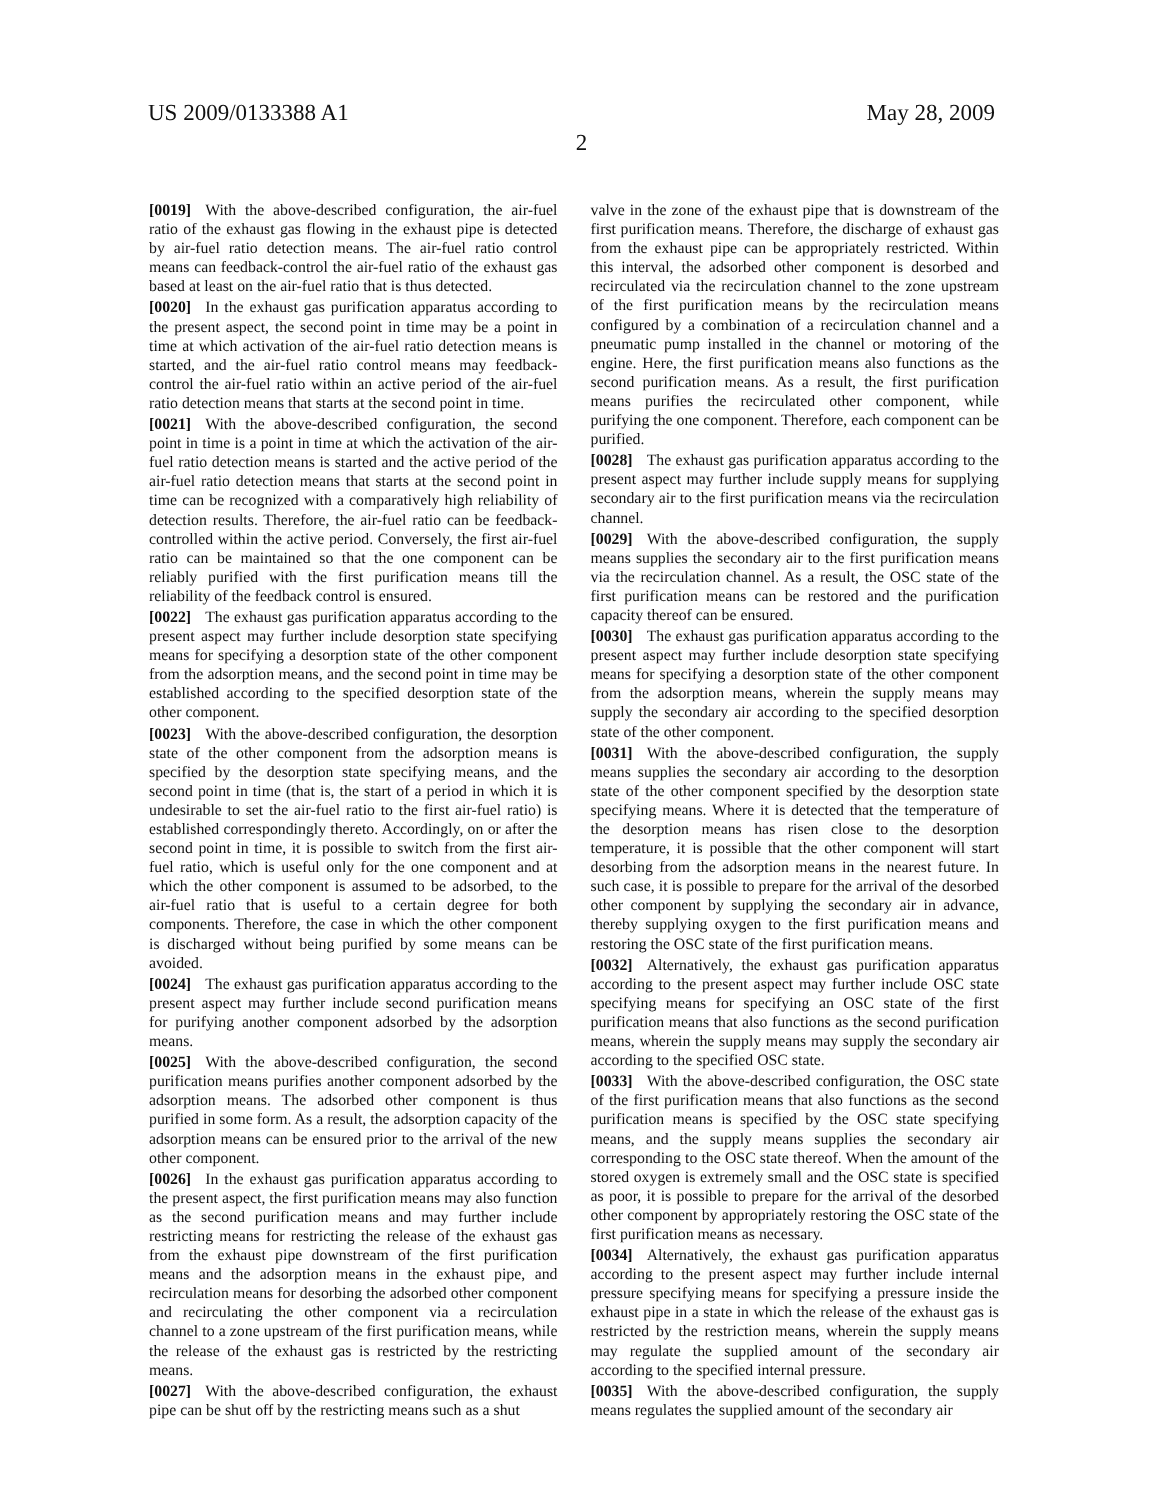US 2009/0133388 A1 May 28, 2009
2
[0019] With the above-described configuration, the air-fuel ratio of the exhaust gas flowing in the exhaust pipe is detected by air-fuel ratio detection means. The air-fuel ratio control means can feedback-control the air-fuel ratio of the exhaust gas based at least on the air-fuel ratio that is thus detected.
[0020] In the exhaust gas purification apparatus according to the present aspect, the second point in time may be a point in time at which activation of the air-fuel ratio detection means is started, and the air-fuel ratio control means may feedback-control the air-fuel ratio within an active period of the air-fuel ratio detection means that starts at the second point in time.
[0021] With the above-described configuration, the second point in time is a point in time at which the activation of the air-fuel ratio detection means is started and the active period of the air-fuel ratio detection means that starts at the second point in time can be recognized with a comparatively high reliability of detection results. Therefore, the air-fuel ratio can be feedback-controlled within the active period. Conversely, the first air-fuel ratio can be maintained so that the one component can be reliably purified with the first purification means till the reliability of the feedback control is ensured.
[0022] The exhaust gas purification apparatus according to the present aspect may further include desorption state specifying means for specifying a desorption state of the other component from the adsorption means, and the second point in time may be established according to the specified desorption state of the other component.
[0023] With the above-described configuration, the desorption state of the other component from the adsorption means is specified by the desorption state specifying means, and the second point in time (that is, the start of a period in which it is undesirable to set the air-fuel ratio to the first air-fuel ratio) is established correspondingly thereto. Accordingly, on or after the second point in time, it is possible to switch from the first air-fuel ratio, which is useful only for the one component and at which the other component is assumed to be adsorbed, to the air-fuel ratio that is useful to a certain degree for both components. Therefore, the case in which the other component is discharged without being purified by some means can be avoided.
[0024] The exhaust gas purification apparatus according to the present aspect may further include second purification means for purifying another component adsorbed by the adsorption means.
[0025] With the above-described configuration, the second purification means purifies another component adsorbed by the adsorption means. The adsorbed other component is thus purified in some form. As a result, the adsorption capacity of the adsorption means can be ensured prior to the arrival of the new other component.
[0026] In the exhaust gas purification apparatus according to the present aspect, the first purification means may also function as the second purification means and may further include restricting means for restricting the release of the exhaust gas from the exhaust pipe downstream of the first purification means and the adsorption means in the exhaust pipe, and recirculation means for desorbing the adsorbed other component and recirculating the other component via a recirculation channel to a zone upstream of the first purification means, while the release of the exhaust gas is restricted by the restricting means.
[0027] With the above-described configuration, the exhaust pipe can be shut off by the restricting means such as a shut
valve in the zone of the exhaust pipe that is downstream of the first purification means. Therefore, the discharge of exhaust gas from the exhaust pipe can be appropriately restricted. Within this interval, the adsorbed other component is desorbed and recirculated via the recirculation channel to the zone upstream of the first purification means by the recirculation means configured by a combination of a recirculation channel and a pneumatic pump installed in the channel or motoring of the engine. Here, the first purification means also functions as the second purification means. As a result, the first purification means purifies the recirculated other component, while purifying the one component. Therefore, each component can be purified.
[0028] The exhaust gas purification apparatus according to the present aspect may further include supply means for supplying secondary air to the first purification means via the recirculation channel.
[0029] With the above-described configuration, the supply means supplies the secondary air to the first purification means via the recirculation channel. As a result, the OSC state of the first purification means can be restored and the purification capacity thereof can be ensured.
[0030] The exhaust gas purification apparatus according to the present aspect may further include desorption state specifying means for specifying a desorption state of the other component from the adsorption means, wherein the supply means may supply the secondary air according to the specified desorption state of the other component.
[0031] With the above-described configuration, the supply means supplies the secondary air according to the desorption state of the other component specified by the desorption state specifying means. Where it is detected that the temperature of the desorption means has risen close to the desorption temperature, it is possible that the other component will start desorbing from the adsorption means in the nearest future. In such case, it is possible to prepare for the arrival of the desorbed other component by supplying the secondary air in advance, thereby supplying oxygen to the first purification means and restoring the OSC state of the first purification means.
[0032] Alternatively, the exhaust gas purification apparatus according to the present aspect may further include OSC state specifying means for specifying an OSC state of the first purification means that also functions as the second purification means, wherein the supply means may supply the secondary air according to the specified OSC state.
[0033] With the above-described configuration, the OSC state of the first purification means that also functions as the second purification means is specified by the OSC state specifying means, and the supply means supplies the secondary air corresponding to the OSC state thereof. When the amount of the stored oxygen is extremely small and the OSC state is specified as poor, it is possible to prepare for the arrival of the desorbed other component by appropriately restoring the OSC state of the first purification means as necessary.
[0034] Alternatively, the exhaust gas purification apparatus according to the present aspect may further include internal pressure specifying means for specifying a pressure inside the exhaust pipe in a state in which the release of the exhaust gas is restricted by the restriction means, wherein the supply means may regulate the supplied amount of the secondary air according to the specified internal pressure.
[0035] With the above-described configuration, the supply means regulates the supplied amount of the secondary air